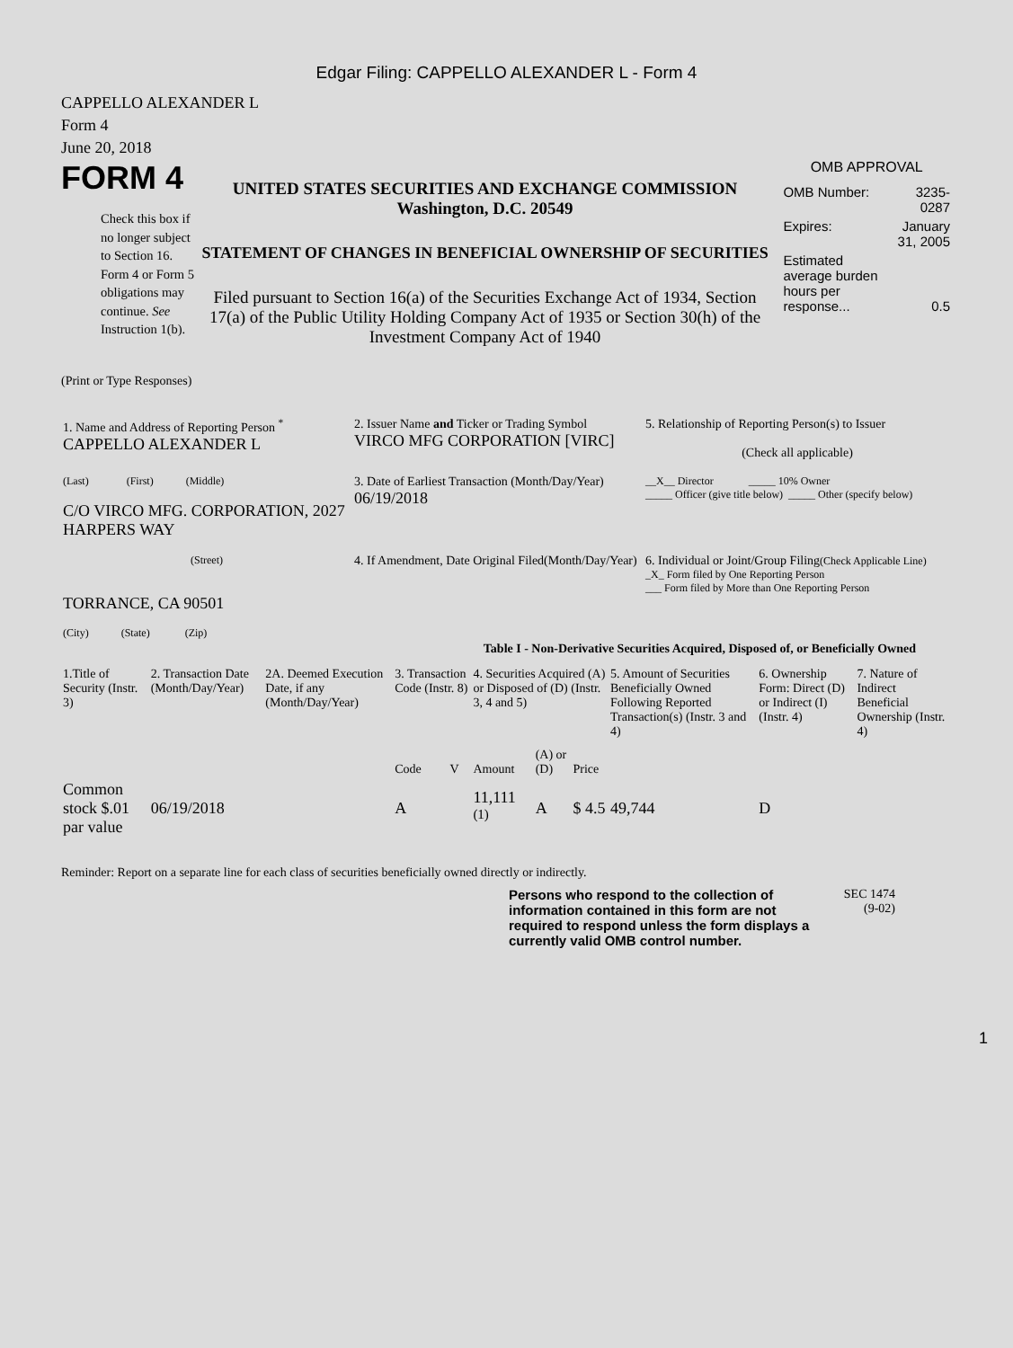Edgar Filing: CAPPELLO ALEXANDER L - Form 4
CAPPELLO ALEXANDER L
Form 4
June 20, 2018
FORM 4
Check this box if no longer subject to Section 16. Form 4 or Form 5 obligations may continue. See Instruction 1(b).
UNITED STATES SECURITIES AND EXCHANGE COMMISSION
Washington, D.C. 20549
STATEMENT OF CHANGES IN BENEFICIAL OWNERSHIP OF SECURITIES
Filed pursuant to Section 16(a) of the Securities Exchange Act of 1934, Section 17(a) of the Public Utility Holding Company Act of 1935 or Section 30(h) of the Investment Company Act of 1940
OMB APPROVAL
| OMB Number: | 3235-0287 |
| Expires: | January 31, 2005 |
| Estimated average burden hours per response... | 0.5 |
(Print or Type Responses)
| 1. Name and Address of Reporting Person <sup>*</sup> CAPPELLO ALEXANDER L | 2. Issuer Name and Ticker or Trading Symbol VIRCO MFG CORPORATION [VIRC] | 5. Relationship of Reporting Person(s) to Issuer (Check all applicable) |
| (Last) (First) (Middle) C/O VIRCO MFG. CORPORATION, 2027 HARPERS WAY | 3. Date of Earliest Transaction (Month/Day/Year) 06/19/2018 | __X__ Director _____ 10% Owner _____ Officer (give title below) _____ Other (specify below) |
| (Street) TORRANCE, CA 90501 (City) (State) (Zip) | 4. If Amendment, Date Original Filed(Month/Day/Year) | 6. Individual or Joint/Group Filing (Check Applicable Line) _X_ Form filed by One Reporting Person ___ Form filed by More than One Reporting Person |
Table I - Non-Derivative Securities Acquired, Disposed of, or Beneficially Owned
| 1.Title of Security (Instr. 3) | 2. Transaction Date (Month/Day/Year) | 2A. Deemed Execution Date, if any (Month/Day/Year) | 3. Transaction Code (Instr. 8) | | 4. Securities Acquired (A) or Disposed of (D) (Instr. 3, 4 and 5) | | | 5. Amount of Securities Beneficially Owned Following Reported Transaction(s) (Instr. 3 and 4) | 6. Ownership Form: Direct (D) or Indirect (I) (Instr. 4) | 7. Nature of Indirect Beneficial Ownership (Instr. 4) |
| --- | --- | --- | --- | --- | --- | --- | --- | --- | --- | --- |
| | | | Code | V | Amount | (A) or (D) | Price | | | |
| Common stock $.01 par value | 06/19/2018 | | A | | 11,111 <sup>(1)</sup> | A | $ 4.5 | 49,744 | D | |
Reminder: Report on a separate line for each class of securities beneficially owned directly or indirectly.
Persons who respond to the collection of information contained in this form are not required to respond unless the form displays a currently valid OMB control number.
SEC 1474 (9-02)
1